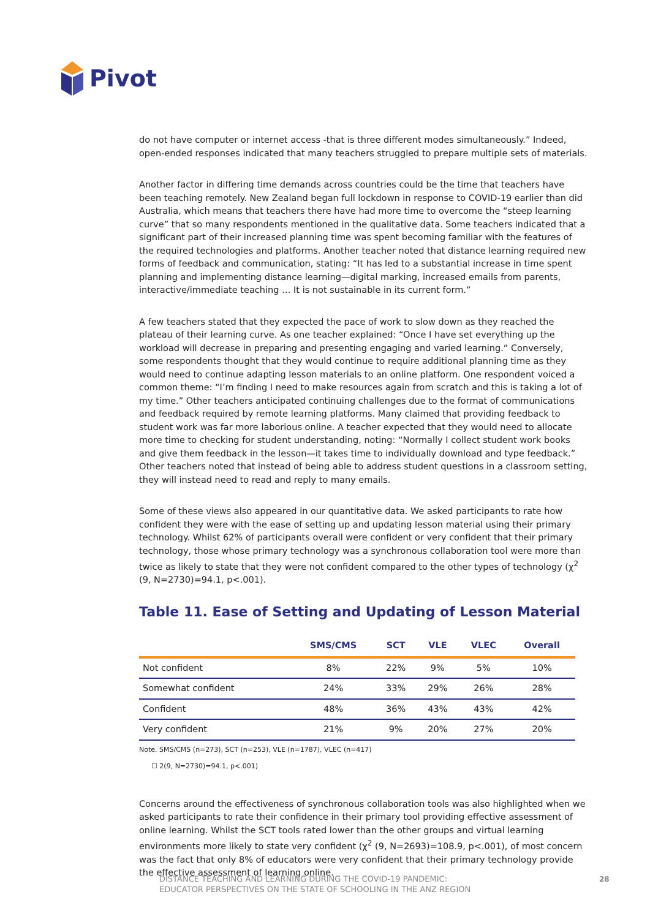Pivot
do not have computer or internet access -that is three different modes simultaneously.” Indeed, open-ended responses indicated that many teachers struggled to prepare multiple sets of materials.
Another factor in differing time demands across countries could be the time that teachers have been teaching remotely. New Zealand began full lockdown in response to COVID-19 earlier than did Australia, which means that teachers there have had more time to overcome the “steep learning curve” that so many respondents mentioned in the qualitative data. Some teachers indicated that a significant part of their increased planning time was spent becoming familiar with the features of the required technologies and platforms. Another teacher noted that distance learning required new forms of feedback and communication, stating: “It has led to a substantial increase in time spent planning and implementing distance learning—digital marking, increased emails from parents, interactive/immediate teaching … It is not sustainable in its current form.”
A few teachers stated that they expected the pace of work to slow down as they reached the plateau of their learning curve. As one teacher explained: “Once I have set everything up the workload will decrease in preparing and presenting engaging and varied learning.” Conversely, some respondents thought that they would continue to require additional planning time as they would need to continue adapting lesson materials to an online platform. One respondent voiced a common theme: “I’m finding I need to make resources again from scratch and this is taking a lot of my time.” Other teachers anticipated continuing challenges due to the format of communications and feedback required by remote learning platforms. Many claimed that providing feedback to student work was far more laborious online. A teacher expected that they would need to allocate more time to checking for student understanding, noting: “Normally I collect student work books and give them feedback in the lesson—it takes time to individually download and type feedback.” Other teachers noted that instead of being able to address student questions in a classroom setting, they will instead need to read and reply to many emails.
Some of these views also appeared in our quantitative data. We asked participants to rate how confident they were with the ease of setting up and updating lesson material using their primary technology. Whilst 62% of participants overall were confident or very confident that their primary technology, those whose primary technology was a synchronous collaboration tool were more than twice as likely to state that they were not confident compared to the other types of technology (χ<sup>2</sup> (9, N=2730)=94.1, p<.001).
Table 11. Ease of Setting and Updating of Lesson Material
| | SMS/CMS | SCT | VLE | VLEC | Overall |
| --- | --- | --- | --- | --- | --- |
| Not confident | 8% | 22% | 9% | 5% | 10% |
| Somewhat confident | 24% | 33% | 29% | 26% | 28% |
| Confident | 48% | 36% | 43% | 43% | 42% |
| Very confident | 21% | 9% | 20% | 27% | 20% |
Note. SMS/CMS (n=273), SCT (n=253), VLE (n=1787), VLEC (n=417)
☐ 2(9, N=2730)=94.1, p<.001)
Concerns around the effectiveness of synchronous collaboration tools was also highlighted when we asked participants to rate their confidence in their primary tool providing effective assessment of online learning. Whilst the SCT tools rated lower than the other groups and virtual learning environments more likely to state very confident (χ<sup>2</sup> (9, N=2693)=108.9, p<.001), of most concern was the fact that only 8% of educators were very confident that their primary technology provide the effective assessment of learning online.
DISTANCE TEACHING AND LEARNING DURING THE COVID-19 PANDEMIC:
EDUCATOR PERSPECTIVES ON THE STATE OF SCHOOLING IN THE ANZ REGION
28